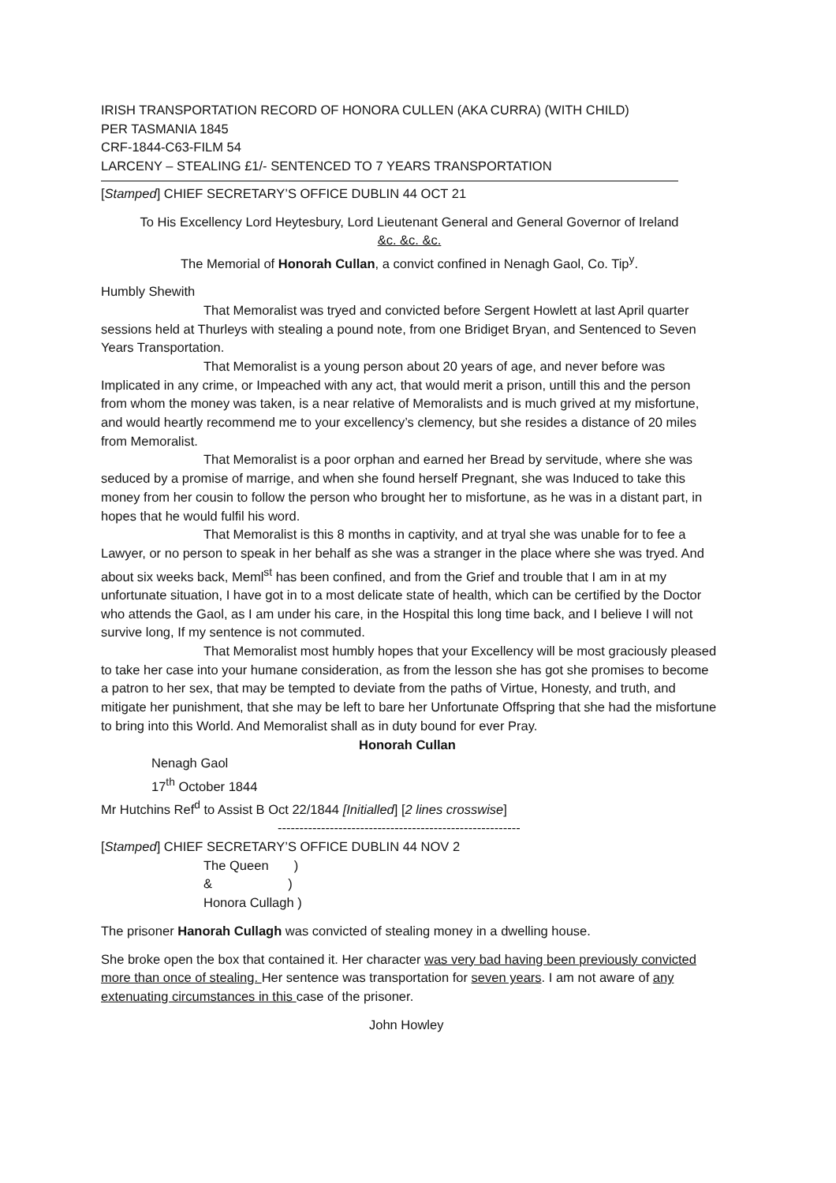IRISH TRANSPORTATION RECORD OF HONORA CULLEN (AKA CURRA) (WITH CHILD)
PER TASMANIA 1845
CRF-1844-C63-FILM 54
LARCENY – STEALING £1/- SENTENCED TO 7 YEARS TRANSPORTATION
[Stamped] CHIEF SECRETARY’S OFFICE DUBLIN 44 OCT 21
To His Excellency Lord Heytesbury, Lord Lieutenant General and General Governor of Ireland
&c. &c. &c.
The Memorial of Honorah Cullan, a convict confined in Nenagh Gaol, Co. Tip<sup>y</sup>.
Humbly Shewith
That Memoralist was tryed and convicted before Sergent Howlett at last April quarter sessions held at Thurleys with stealing a pound note, from one Bridiget Bryan, and Sentenced to Seven Years Transportation.
That Memoralist is a young person about 20 years of age, and never before was Implicated in any crime, or Impeached with any act, that would merit a prison, untill this and the person from whom the money was taken, is a near relative of Memoralists and is much grived at my misfortune, and would heartly recommend me to your excellency’s clemency, but she resides a distance of 20 miles from Memoralist.
That Memoralist is a poor orphan and earned her Bread by servitude, where she was seduced by a promise of marrige, and when she found herself Pregnant, she was Induced to take this money from her cousin to follow the person who brought her to misfortune, as he was in a distant part, in hopes that he would fulfil his word.
That Memoralist is this 8 months in captivity, and at tryal she was unable for to fee a Lawyer, or no person to speak in her behalf as she was a stranger in the place where she was tryed. And about six weeks back, Meml<sup>st</sup> has been confined, and from the Grief and trouble that I am in at my unfortunate situation, I have got in to a most delicate state of health, which can be certified by the Doctor who attends the Gaol, as I am under his care, in the Hospital this long time back, and I believe I will not survive long, If my sentence is not commuted.
That Memoralist most humbly hopes that your Excellency will be most graciously pleased to take her case into your humane consideration, as from the lesson she has got she promises to become a patron to her sex, that may be tempted to deviate from the paths of Virtue, Honesty, and truth, and mitigate her punishment, that she may be left to bare her Unfortunate Offspring that she had the misfortune to bring into this World. And Memoralist shall as in duty bound for ever Pray.
Honorah Cullan
Nenagh Gaol
17<sup>th</sup> October 1844
Mr Hutchins Ref<sup>d</sup> to Assist B Oct 22/1844 [Initialled] [2 lines crosswise]
--------------------------------------------------------
[Stamped] CHIEF SECRETARY’S OFFICE DUBLIN 44 NOV 2
The Queen )
& )
Honora Cullagh )
The prisoner Hanorah Cullagh was convicted of stealing money in a dwelling house.
She broke open the box that contained it. Her character was very bad having been previously convicted more than once of stealing. Her sentence was transportation for seven years. I am not aware of any extenuating circumstances in this case of the prisoner.
John Howley